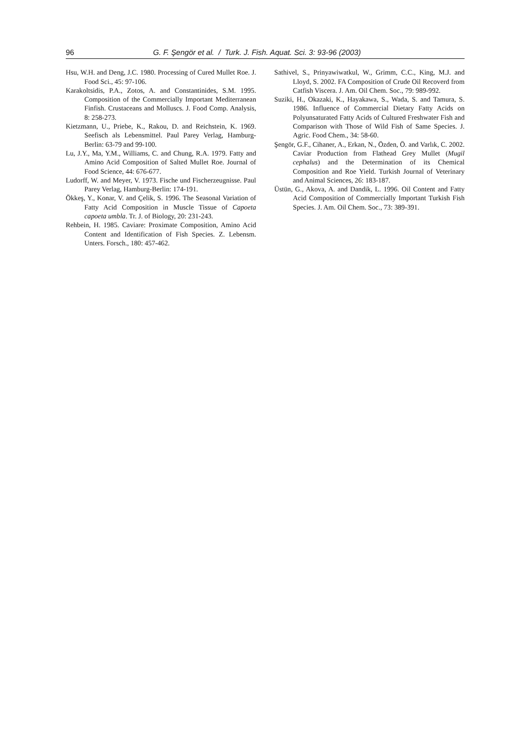96 G. F. Şengör et al. / Turk. J. Fish. Aquat. Sci. 3: 93-96 (2003)
Hsu, W.H. and Deng, J.C. 1980. Processing of Cured Mullet Roe. J. Food Sci., 45: 97-106.
Karakoltsidis, P.A., Zotos, A. and Constantinides, S.M. 1995. Composition of the Commercially Important Mediterranean Finfish. Crustaceans and Molluscs. J. Food Comp. Analysis, 8: 258-273.
Kietzmann, U., Priebe, K., Rakou, D. and Reichstein, K. 1969. Seefisch als Lebensmittel. Paul Parey Verlag, Hamburg- Berlin: 63-79 and 99-100.
Lu, J.Y., Ma, Y.M., Williams, C. and Chung, R.A. 1979. Fatty and Amino Acid Composition of Salted Mullet Roe. Journal of Food Science, 44: 676-677.
Ludorff, W. and Meyer, V. 1973. Fische und Fischerzeugnisse. Paul Parey Verlag, Hamburg-Berlin: 174-191.
Ökkeş, Y., Konar, V. and Çelik, S. 1996. The Seasonal Variation of Fatty Acid Composition in Muscle Tissue of Capoeta capoeta umbla. Tr. J. of Biology, 20: 231-243.
Rehbein, H. 1985. Caviare: Proximate Composition, Amino Acid Content and Identification of Fish Species. Z. Lebensm. Unters. Forsch., 180: 457-462.
Sathivel, S., Prinyawiwatkul, W., Grimm, C.C., King, M.J. and Lloyd, S. 2002. FA Composition of Crude Oil Recoverd from Catfish Viscera. J. Am. Oil Chem. Soc., 79: 989-992.
Suziki, H., Okazaki, K., Hayakawa, S., Wada, S. and Tamura, S. 1986. Influence of Commercial Dietary Fatty Acids on Polyunsaturated Fatty Acids of Cultured Freshwater Fish and Comparison with Those of Wild Fish of Same Species. J. Agric. Food Chem., 34: 58-60.
Şengör, G.F., Cihaner, A., Erkan, N., Özden, Ö. and Varlık, C. 2002. Caviar Production from Flathead Grey Mullet (Mugil cephalus) and the Determination of its Chemical Composition and Roe Yield. Turkish Journal of Veterinary and Animal Sciences, 26: 183-187.
Üstün, G., Akova, A. and Dandik, L. 1996. Oil Content and Fatty Acid Composition of Commercially Important Turkish Fish Species. J. Am. Oil Chem. Soc., 73: 389-391.